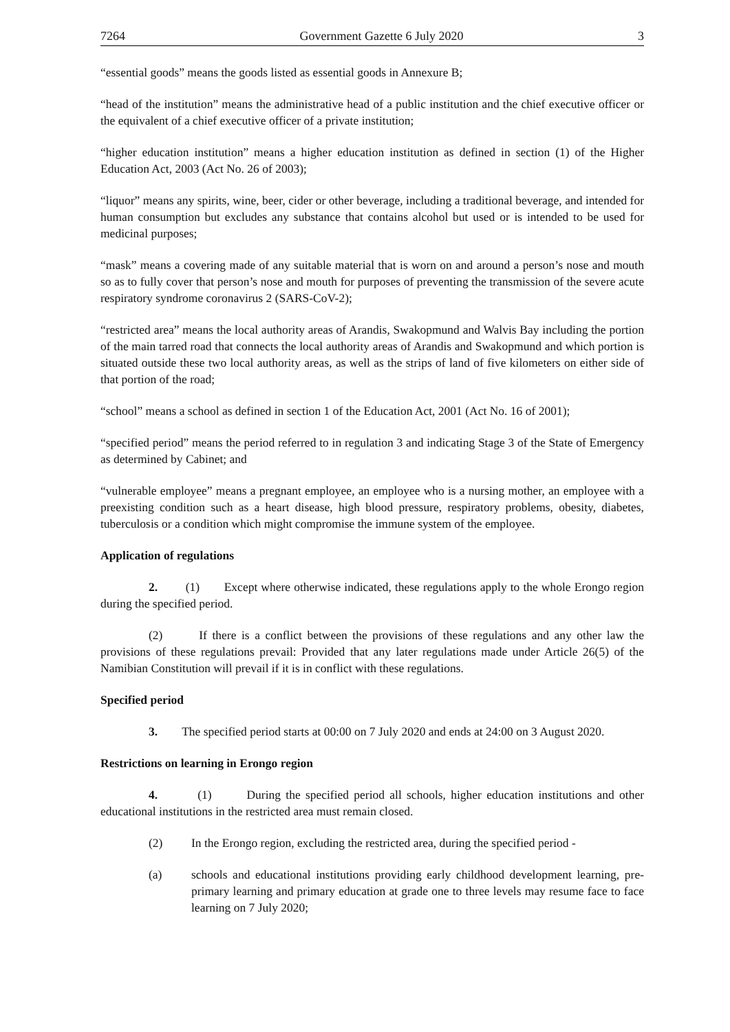7264 Government Gazette 6 July 2020 3
“essential goods” means the goods listed as essential goods in Annexure B;
“head of the institution” means the administrative head of a public institution and the chief executive officer or the equivalent of a chief executive officer of a private institution;
“higher education institution” means a higher education institution as defined in section (1) of the Higher Education Act, 2003 (Act No. 26 of 2003);
“liquor” means any spirits, wine, beer, cider or other beverage, including a traditional beverage, and intended for human consumption but excludes any substance that contains alcohol but used or is intended to be used for medicinal purposes;
“mask” means a covering made of any suitable material that is worn on and around a person’s nose and mouth so as to fully cover that person’s nose and mouth for purposes of preventing the transmission of the severe acute respiratory syndrome coronavirus 2 (SARS-CoV-2);
“restricted area” means the local authority areas of Arandis, Swakopmund and Walvis Bay including the portion of the main tarred road that connects the local authority areas of Arandis and Swakopmund and which portion is situated outside these two local authority areas, as well as the strips of land of five kilometers on either side of that portion of the road;
“school” means a school as defined in section 1 of the Education Act, 2001 (Act No. 16 of 2001);
“specified period” means the period referred to in regulation 3 and indicating Stage 3 of the State of Emergency as determined by Cabinet; and
“vulnerable employee” means a pregnant employee, an employee who is a nursing mother, an employee with a preexisting condition such as a heart disease, high blood pressure, respiratory problems, obesity, diabetes, tuberculosis or a condition which might compromise the immune system of the employee.
Application of regulations
2. (1) Except where otherwise indicated, these regulations apply to the whole Erongo region during the specified period.
(2) If there is a conflict between the provisions of these regulations and any other law the provisions of these regulations prevail: Provided that any later regulations made under Article 26(5) of the Namibian Constitution will prevail if it is in conflict with these regulations.
Specified period
3. The specified period starts at 00:00 on 7 July 2020 and ends at 24:00 on 3 August 2020.
Restrictions on learning in Erongo region
4. (1) During the specified period all schools, higher education institutions and other educational institutions in the restricted area must remain closed.
(2) In the Erongo region, excluding the restricted area, during the specified period -
(a) schools and educational institutions providing early childhood development learning, pre-primary learning and primary education at grade one to three levels may resume face to face learning on 7 July 2020;